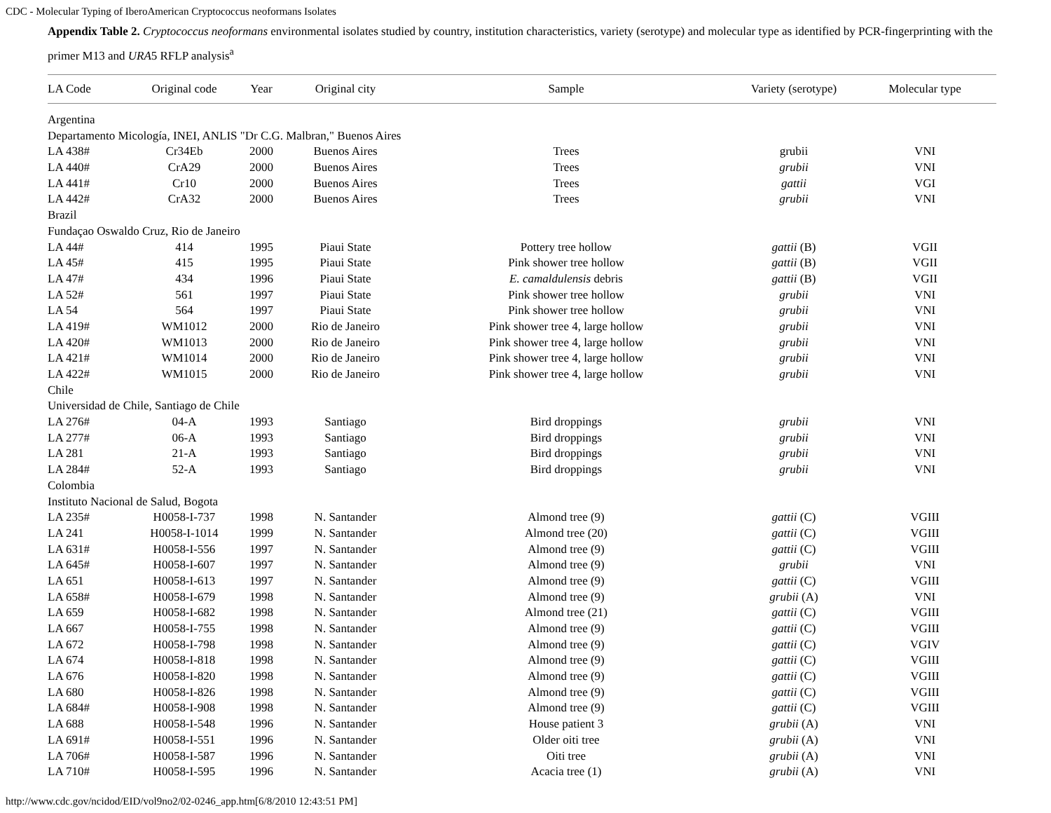CDC - Molecular Typing of IberoAmerican Cryptococcus neoformans Isolates
Appendix Table 2. Cryptococcus neoformans environmental isolates studied by country, institution characteristics, variety (serotype) and molecular type as identified by PCR-fingerprinting with the primer M13 and URA5 RFLP analysis<sup>a</sup>
| LA Code | Original code | Year | Original city | Sample | Variety (serotype) | Molecular type |
| --- | --- | --- | --- | --- | --- | --- |
| Argentina | | | | | | |
| Departamento Micología, INEI, ANLIS "Dr C.G. Malbran," Buenos Aires | | | | | | |
| LA 438# | Cr34Eb | 2000 | Buenos Aires | Trees | grubii | VNI |
| LA 440# | CrA29 | 2000 | Buenos Aires | Trees | grubii | VNI |
| LA 441# | Cr10 | 2000 | Buenos Aires | Trees | gattii | VGI |
| LA 442# | CrA32 | 2000 | Buenos Aires | Trees | grubii | VNI |
| Brazil | | | | | | |
| Fundaçao Oswaldo Cruz, Rio de Janeiro | | | | | | |
| LA 44# | 414 | 1995 | Piaui State | Pottery tree hollow | gattii (B) | VGII |
| LA 45# | 415 | 1995 | Piaui State | Pink shower tree hollow | gattii (B) | VGII |
| LA 47# | 434 | 1996 | Piaui State | E. camaldulensis debris | gattii (B) | VGII |
| LA 52# | 561 | 1997 | Piaui State | Pink shower tree hollow | grubii | VNI |
| LA 54 | 564 | 1997 | Piaui State | Pink shower tree hollow | grubii | VNI |
| LA 419# | WM1012 | 2000 | Rio de Janeiro | Pink shower tree 4, large hollow | grubii | VNI |
| LA 420# | WM1013 | 2000 | Rio de Janeiro | Pink shower tree 4, large hollow | grubii | VNI |
| LA 421# | WM1014 | 2000 | Rio de Janeiro | Pink shower tree 4, large hollow | grubii | VNI |
| LA 422# | WM1015 | 2000 | Rio de Janeiro | Pink shower tree 4, large hollow | grubii | VNI |
| Chile | | | | | | |
| Universidad de Chile, Santiago de Chile | | | | | | |
| LA 276# | 04-A | 1993 | Santiago | Bird droppings | grubii | VNI |
| LA 277# | 06-A | 1993 | Santiago | Bird droppings | grubii | VNI |
| LA 281 | 21-A | 1993 | Santiago | Bird droppings | grubii | VNI |
| LA 284# | 52-A | 1993 | Santiago | Bird droppings | grubii | VNI |
| Colombia | | | | | | |
| Instituto Nacional de Salud, Bogota | | | | | | |
| LA 235# | H0058-I-737 | 1998 | N. Santander | Almond tree (9) | gattii (C) | VGIII |
| LA 241 | H0058-I-1014 | 1999 | N. Santander | Almond tree (20) | gattii (C) | VGIII |
| LA 631# | H0058-I-556 | 1997 | N. Santander | Almond tree (9) | gattii (C) | VGIII |
| LA 645# | H0058-I-607 | 1997 | N. Santander | Almond tree (9) | grubii | VNI |
| LA 651 | H0058-I-613 | 1997 | N. Santander | Almond tree (9) | gattii (C) | VGIII |
| LA 658# | H0058-I-679 | 1998 | N. Santander | Almond tree (9) | grubii (A) | VNI |
| LA 659 | H0058-I-682 | 1998 | N. Santander | Almond tree (21) | gattii (C) | VGIII |
| LA 667 | H0058-I-755 | 1998 | N. Santander | Almond tree (9) | gattii (C) | VGIII |
| LA 672 | H0058-I-798 | 1998 | N. Santander | Almond tree (9) | gattii (C) | VGIV |
| LA 674 | H0058-I-818 | 1998 | N. Santander | Almond tree (9) | gattii (C) | VGIII |
| LA 676 | H0058-I-820 | 1998 | N. Santander | Almond tree (9) | gattii (C) | VGIII |
| LA 680 | H0058-I-826 | 1998 | N. Santander | Almond tree (9) | gattii (C) | VGIII |
| LA 684# | H0058-I-908 | 1998 | N. Santander | Almond tree (9) | gattii (C) | VGIII |
| LA 688 | H0058-I-548 | 1996 | N. Santander | House patient 3 | grubii (A) | VNI |
| LA 691# | H0058-I-551 | 1996 | N. Santander | Older oiti tree | grubii (A) | VNI |
| LA 706# | H0058-I-587 | 1996 | N. Santander | Oiti tree | grubii (A) | VNI |
| LA 710# | H0058-I-595 | 1996 | N. Santander | Acacia tree (1) | grubii (A) | VNI |
http://www.cdc.gov/ncidod/EID/vol9no2/02-0246_app.htm[6/8/2010 12:43:51 PM]